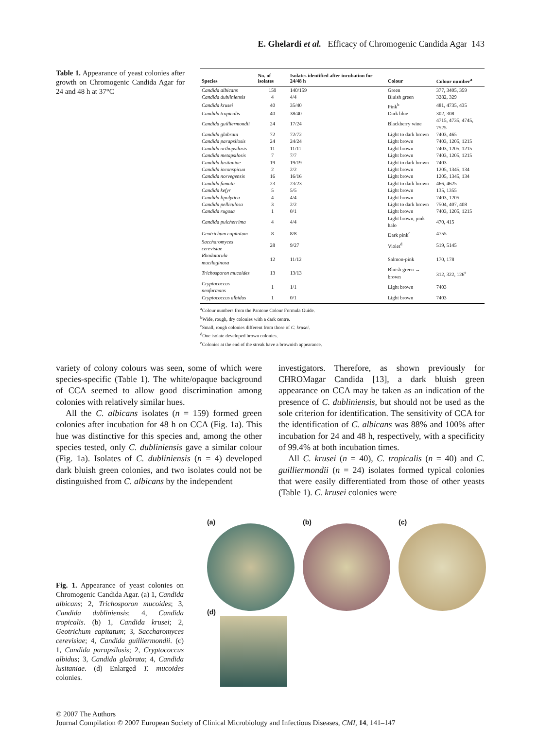E. Ghelardi et al. Efficacy of Chromogenic Candida Agar 143
Table 1. Appearance of yeast colonies after growth on Chromogenic Candida Agar for 24 and 48 h at 37°C
| Species | No. of isolates | Isolates identified after incubation for 24/48 h | Colour | Colour number<sup>a</sup> |
| --- | --- | --- | --- | --- |
| Candida albicans | 159 | 140/159 | Green | 377, 3405, 359 |
| Candida dubliniensis | 4 | 4/4 | Bluish green | 3282, 329 |
| Candida krusei | 40 | 35/40 | Pink<sup>b</sup> | 481, 4735, 435 |
| Candida tropicalis | 40 | 38/40 | Dark blue | 302, 308 |
| Candida guilliermondii | 24 | 17/24 | Blackberry wine | 4715, 4735, 4745, 7525 |
| Candida glabrata | 72 | 72/72 | Light to dark brown | 7403, 465 |
| Candida parapsilosis | 24 | 24/24 | Light brown | 7403, 1205, 1215 |
| Candida orthopsilosis | 11 | 11/11 | Light brown | 7403, 1205, 1215 |
| Candida metapsilosis | 7 | 7/7 | Light brown | 7403, 1205, 1215 |
| Candida lusitaniae | 19 | 19/19 | Light to dark brown | 7403 |
| Candida inconspicua | 2 | 2/2 | Light brown | 1205, 1345, 134 |
| Candida norvegensis | 16 | 16/16 | Light brown | 1205, 1345, 134 |
| Candida famata | 23 | 23/23 | Light to dark brown | 466, 4625 |
| Candida kefyr | 5 | 5/5 | Light brown | 135, 1355 |
| Candida lipolytica | 4 | 4/4 | Light brown | 7403, 1205 |
| Candida pelliculosa | 3 | 2/2 | Light to dark brown | 7504, 407, 408 |
| Candida rugosa | 1 | 0/1 | Light brown | 7403, 1205, 1215 |
| Candida pulcherrima | 4 | 4/4 | Light brown, pink halo | 470, 415 |
| Geotrichum capitatum | 8 | 8/8 | Dark pink<sup>c</sup> | 4755 |
| Saccharomyces cerevisiae | 28 | 9/27 | Violet<sup>d</sup> | 519, 5145 |
| Rhodotorula mucilaginosa | 12 | 11/12 | Salmon-pink | 170, 178 |
| Trichosporon mucoides | 13 | 13/13 | Bluish green → brown | 312, 322, 126<sup>e</sup> |
| Cryptococcus neoformans | 1 | 1/1 | Light brown | 7403 |
| Cryptococcus albidus | 1 | 0/1 | Light brown | 7403 |
<sup>a</sup> Colour numbers from the Pantone Colour Formula Guide.
<sup>b</sup> Wide, rough, dry colonies with a dark centre.
<sup>c</sup> Small, rough colonies different from those of C. krusei.
<sup>d</sup> One isolate developed brown colonies.
<sup>e</sup> Colonies at the end of the streak have a brownish appearance.
variety of colony colours was seen, some of which were species-specific (Table 1). The white/opaque background of CCA seemed to allow good discrimination among colonies with relatively similar hues.
All the C. albicans isolates (n = 159) formed green colonies after incubation for 48 h on CCA (Fig. 1a). This hue was distinctive for this species and, among the other species tested, only C. dubliniensis gave a similar colour (Fig. 1a). Isolates of C. dubliniensis (n = 4) developed dark bluish green colonies, and two isolates could not be distinguished from C. albicans by the independent
investigators. Therefore, as shown previously for CHROMagar Candida [13], a dark bluish green appearance on CCA may be taken as an indication of the presence of C. dubliniensis, but should not be used as the sole criterion for identification. The sensitivity of CCA for the identification of C. albicans was 88% and 100% after incubation for 24 and 48 h, respectively, with a specificity of 99.4% at both incubation times.
All C. krusei (n = 40), C. tropicalis (n = 40) and C. guilliermondii (n = 24) isolates formed typical colonies that were easily differentiated from those of other yeasts (Table 1). C. krusei colonies were
Fig. 1. Appearance of yeast colonies on Chromogenic Candida Agar. (a) 1, Candida albicans; 2, Trichosporon mucoides; 3, Candida dubliniensis; 4, Candida tropicalis. (b) 1, Candida krusei; 2, Geotrichum capitatum; 3, Saccharomyces cerevisiae; 4, Candida guilliermondii. (c) 1, Candida parapsilosis; 2, Cryptococcus albidus; 3, Candida glabrata; 4, Candida lusitaniae. (d) Enlarged T. mucoides colonies.
(a) (b) (c)
(d)
© 2007 The Authors
Journal Compilation © 2007 European Society of Clinical Microbiology and Infectious Diseases, CMI, 14, 141–147